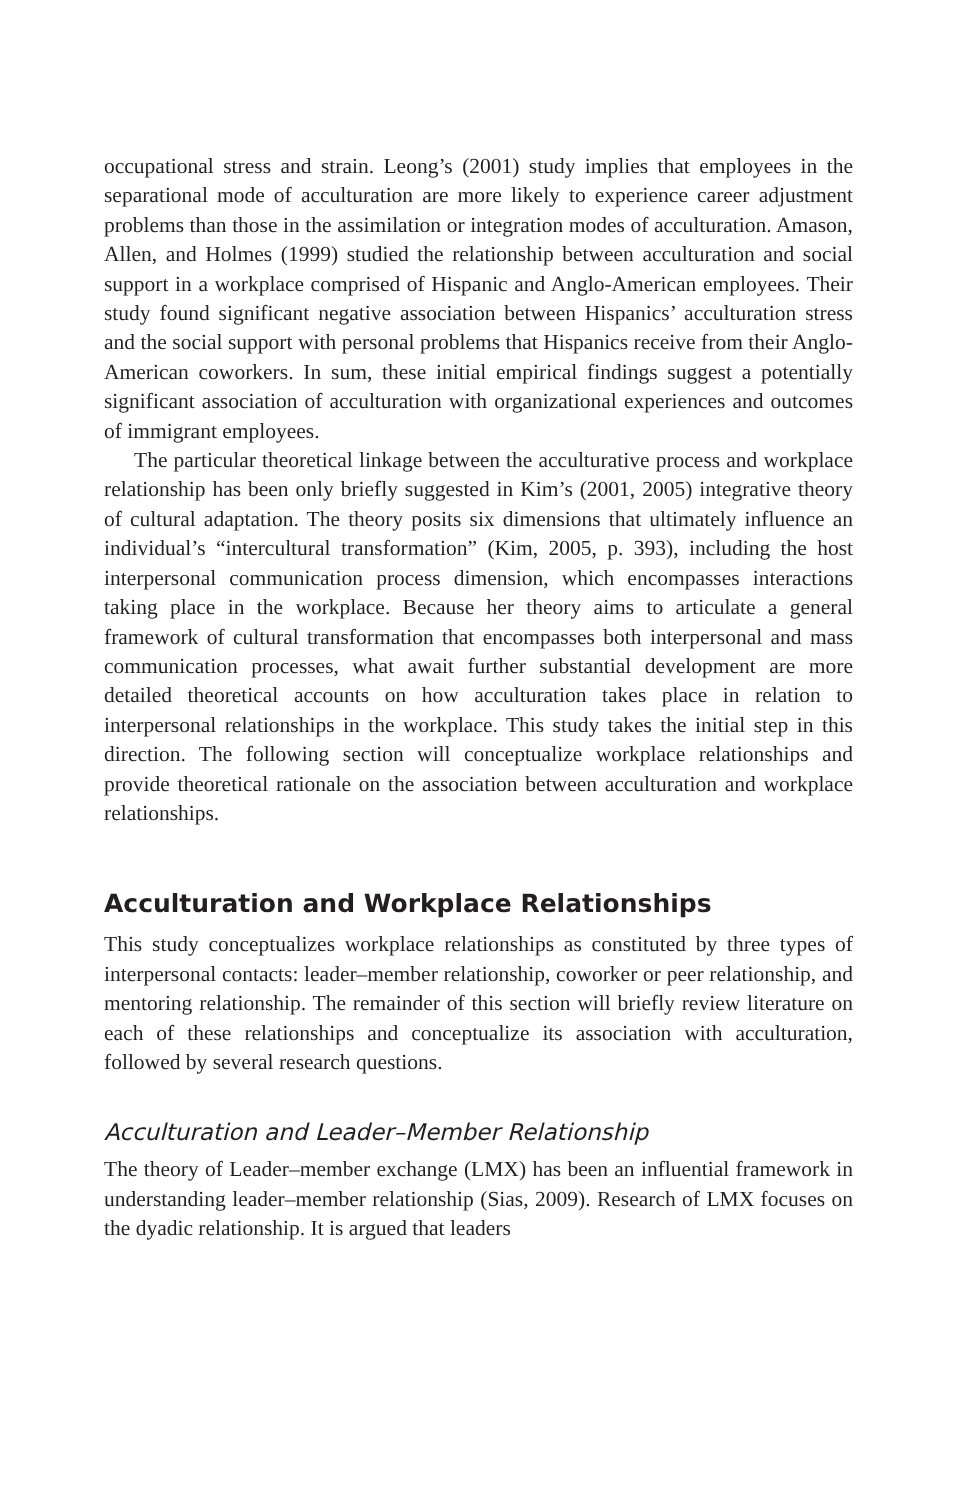occupational stress and strain. Leong’s (2001) study implies that employees in the separational mode of acculturation are more likely to experience career adjustment problems than those in the assimilation or integration modes of acculturation. Amason, Allen, and Holmes (1999) studied the relationship between acculturation and social support in a workplace comprised of Hispanic and Anglo-American employees. Their study found significant negative association between Hispanics’ acculturation stress and the social support with personal problems that Hispanics receive from their Anglo-American coworkers. In sum, these initial empirical findings suggest a potentially significant association of acculturation with organizational experiences and outcomes of immigrant employees.
The particular theoretical linkage between the acculturative process and workplace relationship has been only briefly suggested in Kim’s (2001, 2005) integrative theory of cultural adaptation. The theory posits six dimensions that ultimately influence an individual’s “intercultural transformation” (Kim, 2005, p. 393), including the host interpersonal communication process dimension, which encompasses interactions taking place in the workplace. Because her theory aims to articulate a general framework of cultural transformation that encompasses both interpersonal and mass communication processes, what await further substantial development are more detailed theoretical accounts on how acculturation takes place in relation to interpersonal relationships in the workplace. This study takes the initial step in this direction. The following section will conceptualize workplace relationships and provide theoretical rationale on the association between acculturation and workplace relationships.
Acculturation and Workplace Relationships
This study conceptualizes workplace relationships as constituted by three types of interpersonal contacts: leader–member relationship, coworker or peer relationship, and mentoring relationship. The remainder of this section will briefly review literature on each of these relationships and conceptualize its association with acculturation, followed by several research questions.
Acculturation and Leader–Member Relationship
The theory of Leader–member exchange (LMX) has been an influential framework in understanding leader–member relationship (Sias, 2009). Research of LMX focuses on the dyadic relationship. It is argued that leaders